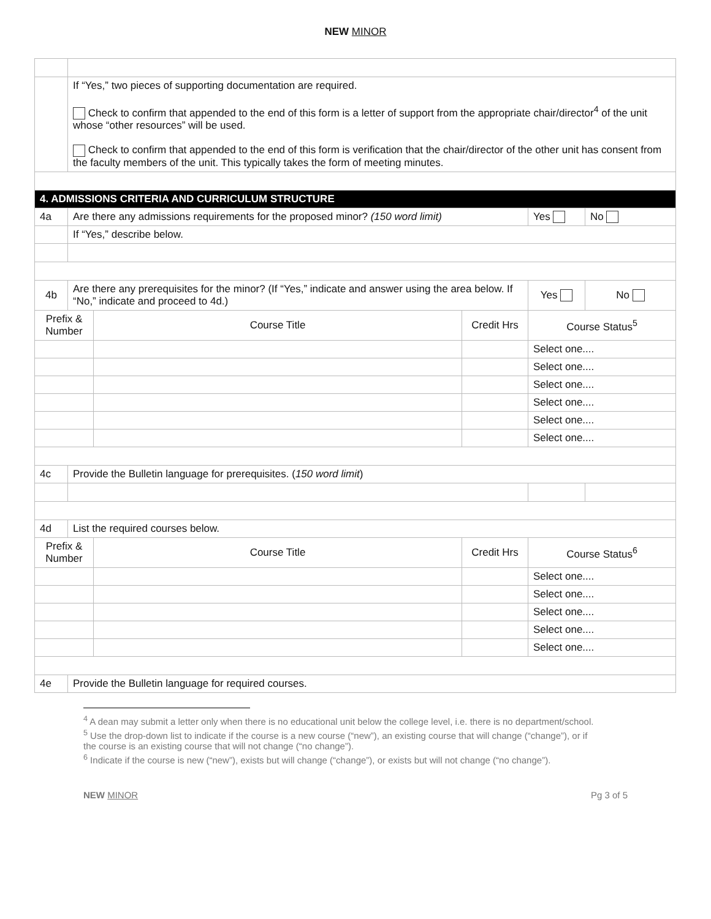NEW MINOR
| | If “Yes,” two pieces of supporting documentation are required. Check to confirm that appended to the end of this form is a letter of support from the appropriate chair/director<sup>4</sup> of the unit whose “other resources” will be used. Check to confirm that appended to the end of this form is verification that the chair/director of the other unit has consent from the faculty members of the unit. This typically takes the form of meeting minutes. | | | | |
| 4. ADMISSIONS CRITERIA AND CURRICULUM STRUCTURE | | | | | |
| 4a | Are there any admissions requirements for the proposed minor? (150 word limit) | | | Yes | No |
| | If “Yes,” describe below. | | | | |
| 4b | Are there any prerequisites for the minor? (If “Yes,” indicate and answer using the area below. If “No,” indicate and proceed to 4d.) | | | Yes | No |
| Prefix & Number | | Course Title | Credit Hrs | Course Status<sup>5</sup> | |
| | | | | Select one.... | |
| | | | | Select one.... | |
| | | | | Select one.... | |
| | | | | Select one.... | |
| | | | | Select one.... | |
| | | | | Select one.... | |
| 4c | Provide the Bulletin language for prerequisites. ( 150 word limit ) | | | | |
| 4d | List the required courses below. | | | | |
| Prefix & Number | | Course Title | Credit Hrs | Course Status<sup>6</sup> | |
| | | | | Select one.... | |
| | | | | Select one.... | |
| | | | | Select one.... | |
| | | | | Select one.... | |
| | | | | Select one.... | |
| 4e | Provide the Bulletin language for required courses. | | | | |
<sup>4</sup> A dean may submit a letter only when there is no educational unit below the college level, i.e. there is no department/school.
<sup>5</sup> Use the drop-down list to indicate if the course is a new course (“new”), an existing course that will change (“change”), or if the course is an existing course that will not change (“no change”).
<sup>6</sup> Indicate if the course is new (“new”), exists but will change (“change”), or exists but will not change (“no change”).
NEW MINOR Pg 3 of 5